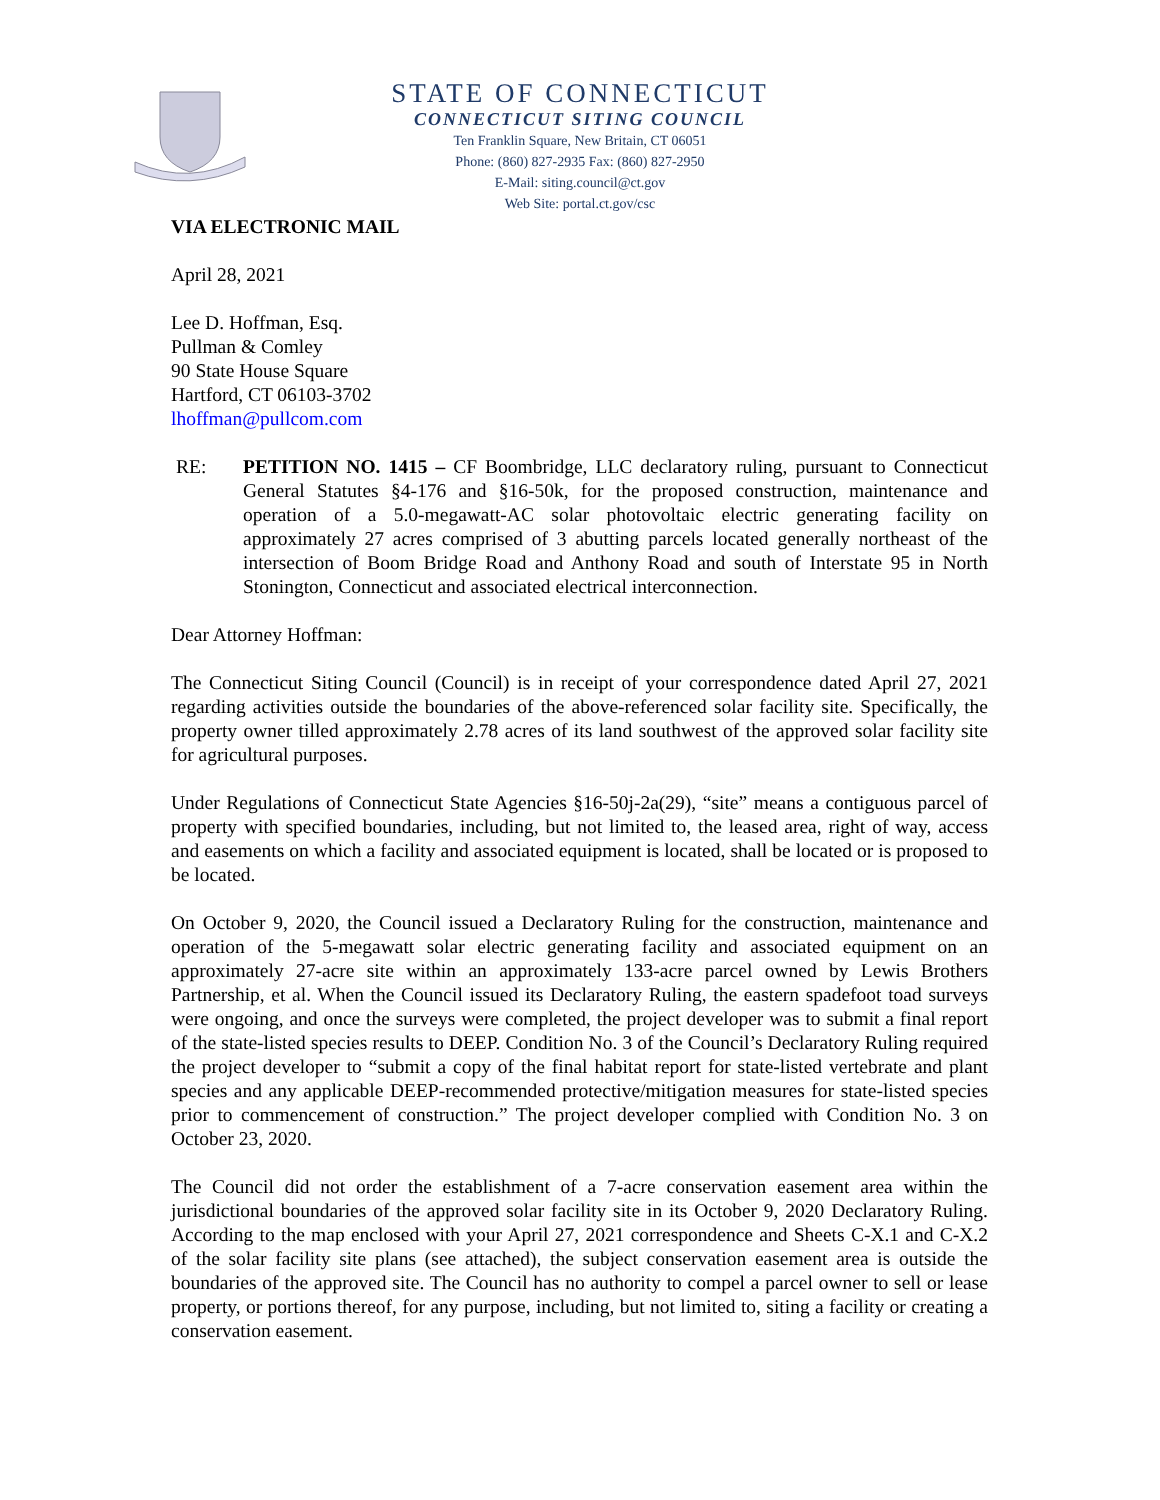STATE OF CONNECTICUT
CONNECTICUT SITING COUNCIL
Ten Franklin Square, New Britain, CT 06051
Phone: (860) 827-2935 Fax: (860) 827-2950
E-Mail: siting.council@ct.gov
Web Site: portal.ct.gov/csc
VIA ELECTRONIC MAIL
April 28, 2021
Lee D. Hoffman, Esq.
Pullman & Comley
90 State House Square
Hartford, CT 06103-3702
lhoffman@pullcom.com
RE: PETITION NO. 1415 – CF Boombridge, LLC declaratory ruling, pursuant to Connecticut General Statutes §4-176 and §16-50k, for the proposed construction, maintenance and operation of a 5.0-megawatt-AC solar photovoltaic electric generating facility on approximately 27 acres comprised of 3 abutting parcels located generally northeast of the intersection of Boom Bridge Road and Anthony Road and south of Interstate 95 in North Stonington, Connecticut and associated electrical interconnection.
Dear Attorney Hoffman:
The Connecticut Siting Council (Council) is in receipt of your correspondence dated April 27, 2021 regarding activities outside the boundaries of the above-referenced solar facility site. Specifically, the property owner tilled approximately 2.78 acres of its land southwest of the approved solar facility site for agricultural purposes.
Under Regulations of Connecticut State Agencies §16-50j-2a(29), “site” means a contiguous parcel of property with specified boundaries, including, but not limited to, the leased area, right of way, access and easements on which a facility and associated equipment is located, shall be located or is proposed to be located.
On October 9, 2020, the Council issued a Declaratory Ruling for the construction, maintenance and operation of the 5-megawatt solar electric generating facility and associated equipment on an approximately 27-acre site within an approximately 133-acre parcel owned by Lewis Brothers Partnership, et al. When the Council issued its Declaratory Ruling, the eastern spadefoot toad surveys were ongoing, and once the surveys were completed, the project developer was to submit a final report of the state-listed species results to DEEP. Condition No. 3 of the Council’s Declaratory Ruling required the project developer to “submit a copy of the final habitat report for state-listed vertebrate and plant species and any applicable DEEP-recommended protective/mitigation measures for state-listed species prior to commencement of construction.” The project developer complied with Condition No. 3 on October 23, 2020.
The Council did not order the establishment of a 7-acre conservation easement area within the jurisdictional boundaries of the approved solar facility site in its October 9, 2020 Declaratory Ruling. According to the map enclosed with your April 27, 2021 correspondence and Sheets C-X.1 and C-X.2 of the solar facility site plans (see attached), the subject conservation easement area is outside the boundaries of the approved site. The Council has no authority to compel a parcel owner to sell or lease property, or portions thereof, for any purpose, including, but not limited to, siting a facility or creating a conservation easement.